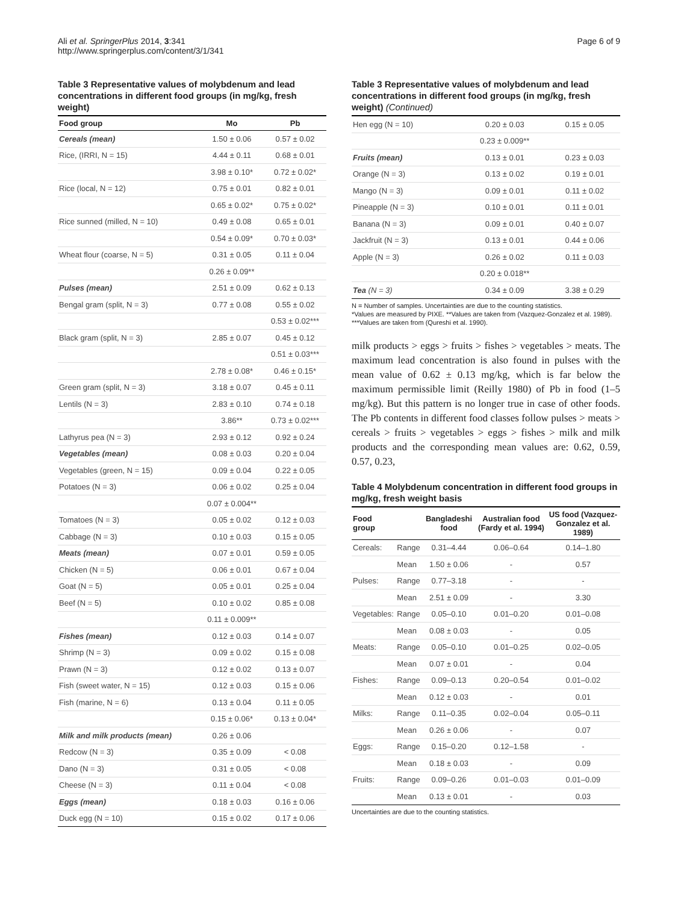Ali et al. SpringerPlus 2014, 3:341
http://www.springerplus.com/content/3/1/341
Page 6 of 9
Table 3 Representative values of molybdenum and lead concentrations in different food groups (in mg/kg, fresh weight)
| Food group | Mo | Pb |
| --- | --- | --- |
| Cereals (mean) | 1.50 ± 0.06 | 0.57 ± 0.02 |
| Rice, (IRRI, N = 15) | 4.44 ± 0.11 | 0.68 ± 0.01 |
| | 3.98 ± 0.10* | 0.72 ± 0.02* |
| Rice (local, N = 12) | 0.75 ± 0.01 | 0.82 ± 0.01 |
| | 0.65 ± 0.02* | 0.75 ± 0.02* |
| Rice sunned (milled, N = 10) | 0.49 ± 0.08 | 0.65 ± 0.01 |
| | 0.54 ± 0.09* | 0.70 ± 0.03* |
| Wheat flour (coarse, N = 5) | 0.31 ± 0.05 | 0.11 ± 0.04 |
| | 0.26 ± 0.09** | |
| Pulses (mean) | 2.51 ± 0.09 | 0.62 ± 0.13 |
| Bengal gram (split, N = 3) | 0.77 ± 0.08 | 0.55 ± 0.02 |
| | | 0.53 ± 0.02*** |
| Black gram (split, N = 3) | 2.85 ± 0.07 | 0.45 ± 0.12 |
| | | 0.51 ± 0.03*** |
| | 2.78 ± 0.08* | 0.46 ± 0.15* |
| Green gram (split, N = 3) | 3.18 ± 0.07 | 0.45 ± 0.11 |
| Lentils (N = 3) | 2.83 ± 0.10 | 0.74 ± 0.18 |
| | 3.86** | 0.73 ± 0.02*** |
| Lathyrus pea (N = 3) | 2.93 ± 0.12 | 0.92 ± 0.24 |
| Vegetables (mean) | 0.08 ± 0.03 | 0.20 ± 0.04 |
| Vegetables (green, N = 15) | 0.09 ± 0.04 | 0.22 ± 0.05 |
| Potatoes (N = 3) | 0.06 ± 0.02 | 0.25 ± 0.04 |
| | 0.07 ± 0.004** | |
| Tomatoes (N = 3) | 0.05 ± 0.02 | 0.12 ± 0.03 |
| Cabbage (N = 3) | 0.10 ± 0.03 | 0.15 ± 0.05 |
| Meats (mean) | 0.07 ± 0.01 | 0.59 ± 0.05 |
| Chicken (N = 5) | 0.06 ± 0.01 | 0.67 ± 0.04 |
| Goat (N = 5) | 0.05 ± 0.01 | 0.25 ± 0.04 |
| Beef (N = 5) | 0.10 ± 0.02 | 0.85 ± 0.08 |
| | 0.11 ± 0.009** | |
| Fishes (mean) | 0.12 ± 0.03 | 0.14 ± 0.07 |
| Shrimp (N = 3) | 0.09 ± 0.02 | 0.15 ± 0.08 |
| Prawn (N = 3) | 0.12 ± 0.02 | 0.13 ± 0.07 |
| Fish (sweet water, N = 15) | 0.12 ± 0.03 | 0.15 ± 0.06 |
| Fish (marine, N = 6) | 0.13 ± 0.04 | 0.11 ± 0.05 |
| | 0.15 ± 0.06* | 0.13 ± 0.04* |
| Milk and milk products (mean) | 0.26 ± 0.06 | |
| Redcow (N = 3) | 0.35 ± 0.09 | < 0.08 |
| Dano (N = 3) | 0.31 ± 0.05 | < 0.08 |
| Cheese (N = 3) | 0.11 ± 0.04 | < 0.08 |
| Eggs (mean) | 0.18 ± 0.03 | 0.16 ± 0.06 |
| Duck egg (N = 10) | 0.15 ± 0.02 | 0.17 ± 0.06 |
Table 3 Representative values of molybdenum and lead concentrations in different food groups (in mg/kg, fresh weight) (Continued)
| Hen egg (N = 10) | 0.20 ± 0.03 | 0.15 ± 0.05 |
| | 0.23 ± 0.009** | |
| Fruits (mean) | 0.13 ± 0.01 | 0.23 ± 0.03 |
| Orange (N = 3) | 0.13 ± 0.02 | 0.19 ± 0.01 |
| Mango (N = 3) | 0.09 ± 0.01 | 0.11 ± 0.02 |
| Pineapple (N = 3) | 0.10 ± 0.01 | 0.11 ± 0.01 |
| Banana (N = 3) | 0.09 ± 0.01 | 0.40 ± 0.07 |
| Jackfruit (N = 3) | 0.13 ± 0.01 | 0.44 ± 0.06 |
| Apple (N = 3) | 0.26 ± 0.02 | 0.11 ± 0.03 |
| | 0.20 ± 0.018** | |
| Tea (N = 3) | 0.34 ± 0.09 | 3.38 ± 0.29 |
N = Number of samples. Uncertainties are due to the counting statistics.
*Values are measured by PIXE. **Values are taken from (Vazquez-Gonzalez et al. 1989).
***Values are taken from (Qureshi et al. 1990).
milk products > eggs > fruits > fishes > vegetables > meats. The maximum lead concentration is also found in pulses with the mean value of 0.62 ± 0.13 mg/kg, which is far below the maximum permissible limit (Reilly 1980) of Pb in food (1–5 mg/kg). But this pattern is no longer true in case of other foods. The Pb contents in different food classes follow pulses > meats > cereals > fruits > vegetables > eggs > fishes > milk and milk products and the corresponding mean values are: 0.62, 0.59, 0.57, 0.23,
Table 4 Molybdenum concentration in different food groups in mg/kg, fresh weight basis
| Food group | | Bangladeshi food | Australian food (Fardy et al. 1994) | US food (Vazquez-Gonzalez et al. 1989) |
| --- | --- | --- | --- | --- |
| Cereals: | Range | 0.31–4.44 | 0.06–0.64 | 0.14–1.80 |
| | Mean | 1.50 ± 0.06 | - | 0.57 |
| Pulses: | Range | 0.77–3.18 | - | - |
| | Mean | 2.51 ± 0.09 | - | 3.30 |
| Vegetables: | Range | 0.05–0.10 | 0.01–0.20 | 0.01–0.08 |
| | Mean | 0.08 ± 0.03 | - | 0.05 |
| Meats: | Range | 0.05–0.10 | 0.01–0.25 | 0.02–0.05 |
| | Mean | 0.07 ± 0.01 | - | 0.04 |
| Fishes: | Range | 0.09–0.13 | 0.20–0.54 | 0.01–0.02 |
| | Mean | 0.12 ± 0.03 | - | 0.01 |
| Milks: | Range | 0.11–0.35 | 0.02–0.04 | 0.05–0.11 |
| | Mean | 0.26 ± 0.06 | - | 0.07 |
| Eggs: | Range | 0.15–0.20 | 0.12–1.58 | - |
| | Mean | 0.18 ± 0.03 | - | 0.09 |
| Fruits: | Range | 0.09–0.26 | 0.01–0.03 | 0.01–0.09 |
| | Mean | 0.13 ± 0.01 | - | 0.03 |
Uncertainties are due to the counting statistics.